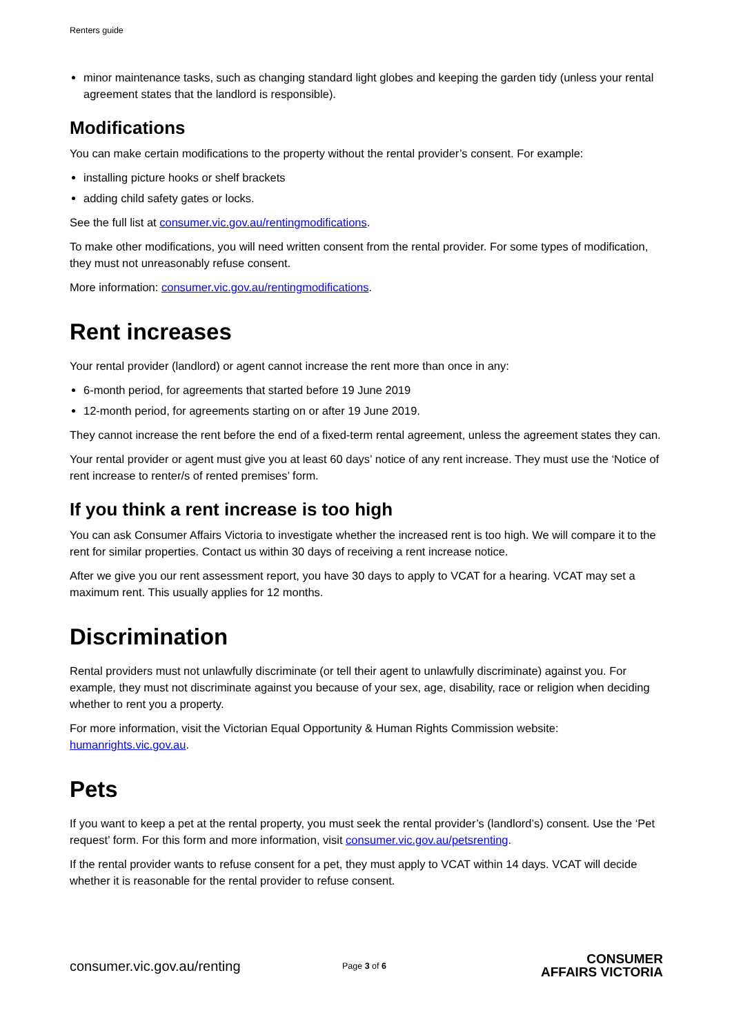Renters guide
minor maintenance tasks, such as changing standard light globes and keeping the garden tidy (unless your rental agreement states that the landlord is responsible).
Modifications
You can make certain modifications to the property without the rental provider’s consent. For example:
installing picture hooks or shelf brackets
adding child safety gates or locks.
See the full list at consumer.vic.gov.au/rentingmodifications.
To make other modifications, you will need written consent from the rental provider. For some types of modification, they must not unreasonably refuse consent.
More information: consumer.vic.gov.au/rentingmodifications.
Rent increases
Your rental provider (landlord) or agent cannot increase the rent more than once in any:
6-month period, for agreements that started before 19 June 2019
12-month period, for agreements starting on or after 19 June 2019.
They cannot increase the rent before the end of a fixed-term rental agreement, unless the agreement states they can.
Your rental provider or agent must give you at least 60 days’ notice of any rent increase. They must use the ‘Notice of rent increase to renter/s of rented premises’ form.
If you think a rent increase is too high
You can ask Consumer Affairs Victoria to investigate whether the increased rent is too high. We will compare it to the rent for similar properties. Contact us within 30 days of receiving a rent increase notice.
After we give you our rent assessment report, you have 30 days to apply to VCAT for a hearing. VCAT may set a maximum rent. This usually applies for 12 months.
Discrimination
Rental providers must not unlawfully discriminate (or tell their agent to unlawfully discriminate) against you. For example, they must not discriminate against you because of your sex, age, disability, race or religion when deciding whether to rent you a property.
For more information, visit the Victorian Equal Opportunity & Human Rights Commission website: humanrights.vic.gov.au.
Pets
If you want to keep a pet at the rental property, you must seek the rental provider’s (landlord’s) consent. Use the ‘Pet request’ form. For this form and more information, visit consumer.vic.gov.au/petsrenting.
If the rental provider wants to refuse consent for a pet, they must apply to VCAT within 14 days. VCAT will decide whether it is reasonable for the rental provider to refuse consent.
consumer.vic.gov.au/renting
Page 3 of 6
CONSUMER
AFFAIRS VICTORIA